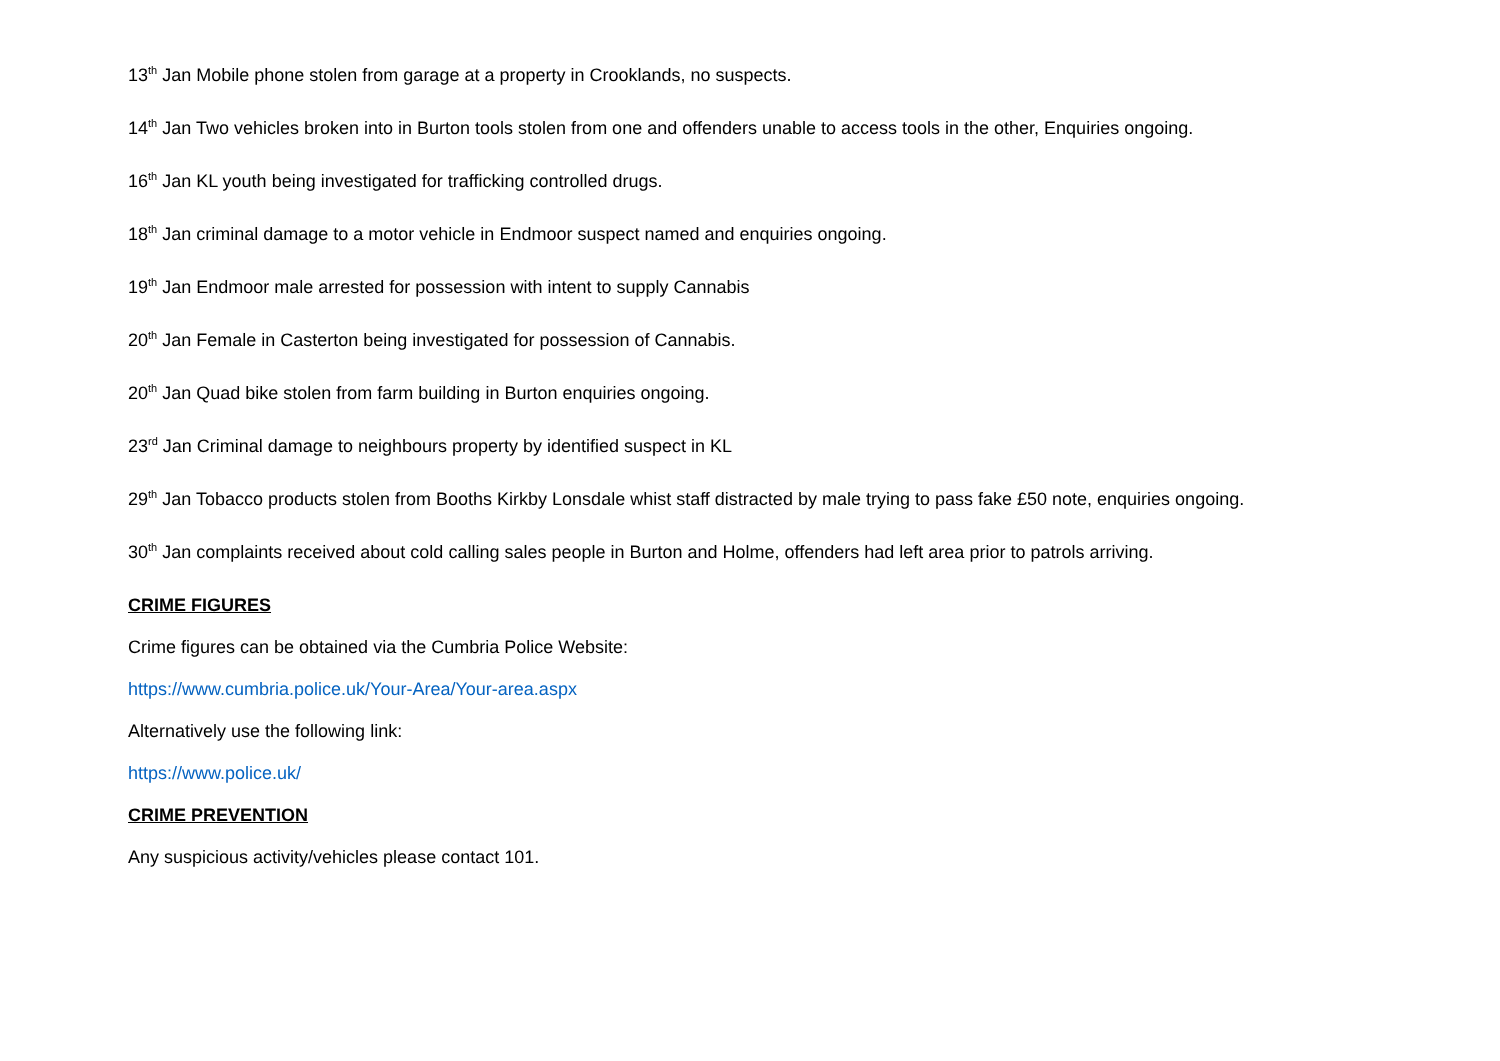13<sup>th</sup> Jan Mobile phone stolen from garage at a property in Crooklands, no suspects.
14<sup>th</sup> Jan Two vehicles broken into in Burton tools stolen from one and offenders unable to access tools in the other, Enquiries ongoing.
16<sup>th</sup> Jan KL youth being investigated for trafficking controlled drugs.
18<sup>th</sup> Jan criminal damage to a motor vehicle in Endmoor suspect named and enquiries ongoing.
19<sup>th</sup> Jan Endmoor male arrested for possession with intent to supply Cannabis
20<sup>th</sup> Jan Female in Casterton being investigated for possession of Cannabis.
20<sup>th</sup> Jan Quad bike stolen from farm building in Burton enquiries ongoing.
23<sup>rd</sup> Jan Criminal damage to neighbours property by identified suspect in KL
29<sup>th</sup> Jan Tobacco products stolen from Booths Kirkby Lonsdale whist staff distracted by male trying to pass fake £50 note, enquiries ongoing.
30<sup>th</sup> Jan complaints received about cold calling sales people in Burton and Holme, offenders had left area prior to patrols arriving.
CRIME FIGURES
Crime figures can be obtained via the Cumbria Police Website:
https://www.cumbria.police.uk/Your-Area/Your-area.aspx
Alternatively use the following link:
https://www.police.uk/
CRIME PREVENTION
Any suspicious activity/vehicles please contact 101.